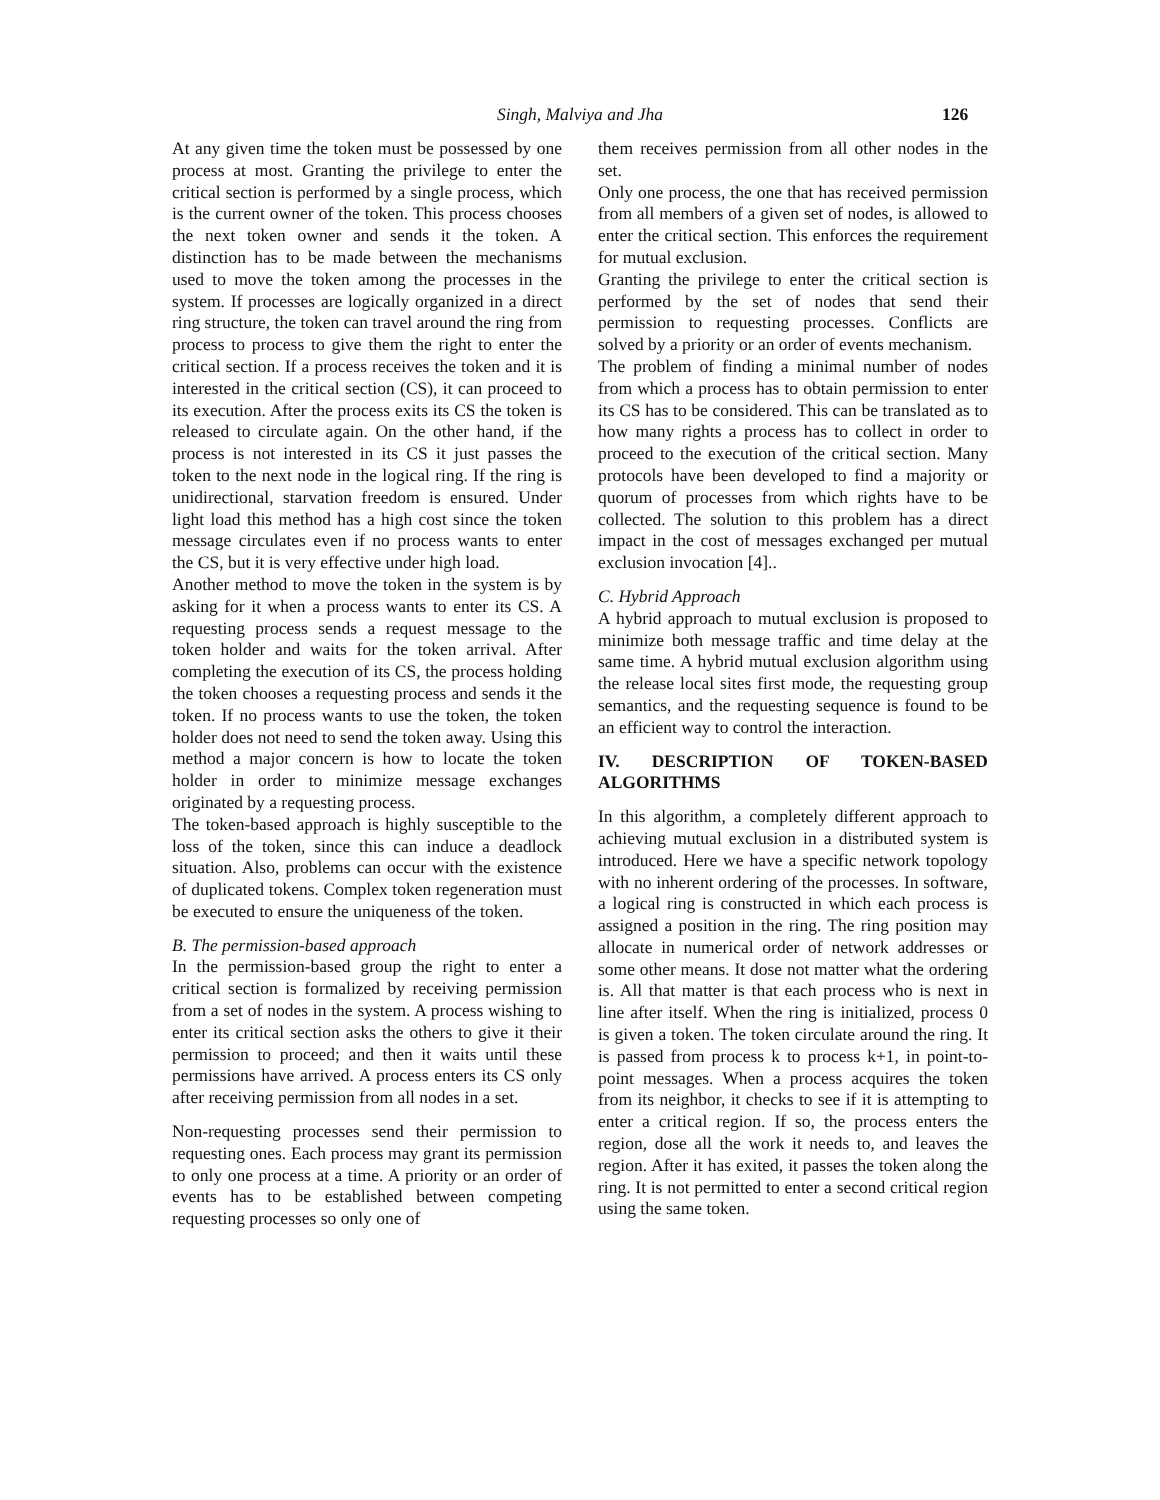Singh, Malviya and Jha 126
At any given time the token must be possessed by one process at most. Granting the privilege to enter the critical section is performed by a single process, which is the current owner of the token. This process chooses the next token owner and sends it the token. A distinction has to be made between the mechanisms used to move the token among the processes in the system. If processes are logically organized in a direct ring structure, the token can travel around the ring from process to process to give them the right to enter the critical section. If a process receives the token and it is interested in the critical section (CS), it can proceed to its execution. After the process exits its CS the token is released to circulate again. On the other hand, if the process is not interested in its CS it just passes the token to the next node in the logical ring. If the ring is unidirectional, starvation freedom is ensured. Under light load this method has a high cost since the token message circulates even if no process wants to enter the CS, but it is very effective under high load.
Another method to move the token in the system is by asking for it when a process wants to enter its CS. A requesting process sends a request message to the token holder and waits for the token arrival. After completing the execution of its CS, the process holding the token chooses a requesting process and sends it the token. If no process wants to use the token, the token holder does not need to send the token away. Using this method a major concern is how to locate the token holder in order to minimize message exchanges originated by a requesting process.
The token-based approach is highly susceptible to the loss of the token, since this can induce a deadlock situation. Also, problems can occur with the existence of duplicated tokens. Complex token regeneration must be executed to ensure the uniqueness of the token.
B. The permission-based approach
In the permission-based group the right to enter a critical section is formalized by receiving permission from a set of nodes in the system. A process wishing to enter its critical section asks the others to give it their permission to proceed; and then it waits until these permissions have arrived. A process enters its CS only after receiving permission from all nodes in a set.
Non-requesting processes send their permission to requesting ones. Each process may grant its permission to only one process at a time. A priority or an order of events has to be established between competing requesting processes so only one of
them receives permission from all other nodes in the set.
Only one process, the one that has received permission from all members of a given set of nodes, is allowed to enter the critical section. This enforces the requirement for mutual exclusion.
Granting the privilege to enter the critical section is performed by the set of nodes that send their permission to requesting processes. Conflicts are solved by a priority or an order of events mechanism.
The problem of finding a minimal number of nodes from which a process has to obtain permission to enter its CS has to be considered. This can be translated as to how many rights a process has to collect in order to proceed to the execution of the critical section. Many protocols have been developed to find a majority or quorum of processes from which rights have to be collected. The solution to this problem has a direct impact in the cost of messages exchanged per mutual exclusion invocation [4]..
C. Hybrid Approach
A hybrid approach to mutual exclusion is proposed to minimize both message traffic and time delay at the same time. A hybrid mutual exclusion algorithm using the release local sites first mode, the requesting group semantics, and the requesting sequence is found to be an efficient way to control the interaction.
IV. DESCRIPTION OF TOKEN-BASED ALGORITHMS
In this algorithm, a completely different approach to achieving mutual exclusion in a distributed system is introduced. Here we have a specific network topology with no inherent ordering of the processes. In software, a logical ring is constructed in which each process is assigned a position in the ring. The ring position may allocate in numerical order of network addresses or some other means. It dose not matter what the ordering is. All that matter is that each process who is next in line after itself. When the ring is initialized, process 0 is given a token. The token circulate around the ring. It is passed from process k to process k+1, in point-to-point messages. When a process acquires the token from its neighbor, it checks to see if it is attempting to enter a critical region. If so, the process enters the region, dose all the work it needs to, and leaves the region. After it has exited, it passes the token along the ring. It is not permitted to enter a second critical region using the same token.